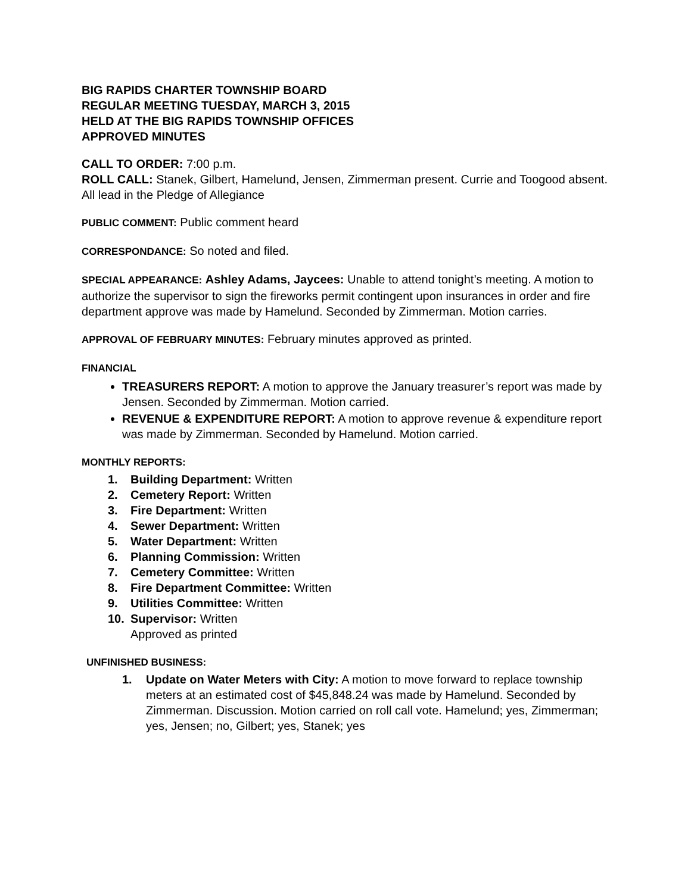BIG RAPIDS CHARTER TOWNSHIP BOARD
REGULAR MEETING TUESDAY, MARCH 3, 2015
HELD AT THE BIG RAPIDS TOWNSHIP OFFICES
APPROVED MINUTES
CALL TO ORDER: 7:00 p.m.
ROLL CALL: Stanek, Gilbert, Hamelund, Jensen, Zimmerman present. Currie and Toogood absent. All lead in the Pledge of Allegiance
PUBLIC COMMENT: Public comment heard
CORRESPONDANCE: So noted and filed.
SPECIAL APPEARANCE: Ashley Adams, Jaycees: Unable to attend tonight’s meeting. A motion to authorize the supervisor to sign the fireworks permit contingent upon insurances in order and fire department approve was made by Hamelund. Seconded by Zimmerman. Motion carries.
APPROVAL OF FEBRUARY MINUTES: February minutes approved as printed.
FINANCIAL
TREASURERS REPORT: A motion to approve the January treasurer’s report was made by Jensen. Seconded by Zimmerman. Motion carried.
REVENUE & EXPENDITURE REPORT: A motion to approve revenue & expenditure report was made by Zimmerman. Seconded by Hamelund. Motion carried.
MONTHLY REPORTS:
1. Building Department: Written
2. Cemetery Report: Written
3. Fire Department: Written
4. Sewer Department: Written
5. Water Department: Written
6. Planning Commission: Written
7. Cemetery Committee: Written
8. Fire Department Committee: Written
9. Utilities Committee: Written
10. Supervisor: Written
Approved as printed
UNFINISHED BUSINESS:
1. Update on Water Meters with City: A motion to move forward to replace township meters at an estimated cost of $45,848.24 was made by Hamelund. Seconded by Zimmerman. Discussion. Motion carried on roll call vote. Hamelund; yes, Zimmerman; yes, Jensen; no, Gilbert; yes, Stanek; yes